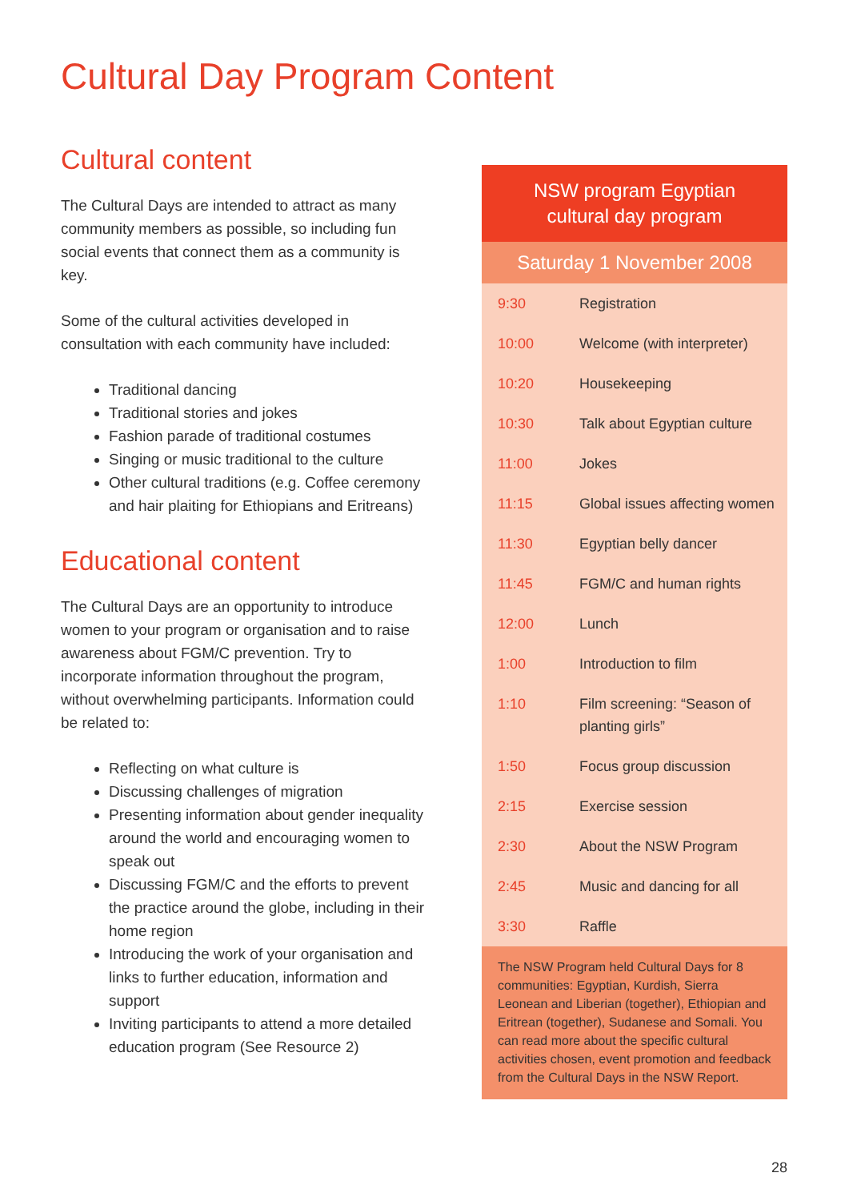Cultural Day Program Content
Cultural content
The Cultural Days are intended to attract as many community members as possible, so including fun social events that connect them as a community is key.
Some of the cultural activities developed in consultation with each community have included:
Traditional dancing
Traditional stories and jokes
Fashion parade of traditional costumes
Singing or music traditional to the culture
Other cultural traditions (e.g. Coffee ceremony and hair plaiting for Ethiopians and Eritreans)
Educational content
The Cultural Days are an opportunity to introduce women to your program or organisation and to raise awareness about FGM/C prevention. Try to incorporate information throughout the program, without overwhelming participants. Information could be related to:
Reflecting on what culture is
Discussing challenges of migration
Presenting information about gender inequality around the world and encouraging women to speak out
Discussing FGM/C and the efforts to prevent the practice around the globe, including in their home region
Introducing the work of your organisation and links to further education, information and support
Inviting participants to attend a more detailed education program (See Resource 2)
NSW program Egyptian
cultural day program
Saturday 1 November 2008
| 9:30 | Registration |
| 10:00 | Welcome (with interpreter) |
| 10:20 | Housekeeping |
| 10:30 | Talk about Egyptian culture |
| 11:00 | Jokes |
| 11:15 | Global issues affecting women |
| 11:30 | Egyptian belly dancer |
| 11:45 | FGM/C and human rights |
| 12:00 | Lunch |
| 1:00 | Introduction to film |
| 1:10 | Film screening: “Season of planting girls” |
| 1:50 | Focus group discussion |
| 2:15 | Exercise session |
| 2:30 | About the NSW Program |
| 2:45 | Music and dancing for all |
| 3:30 | Raffle |
The NSW Program held Cultural Days for 8 communities: Egyptian, Kurdish, Sierra Leonean and Liberian (together), Ethiopian and Eritrean (together), Sudanese and Somali. You can read more about the specific cultural activities chosen, event promotion and feedback from the Cultural Days in the NSW Report.
28